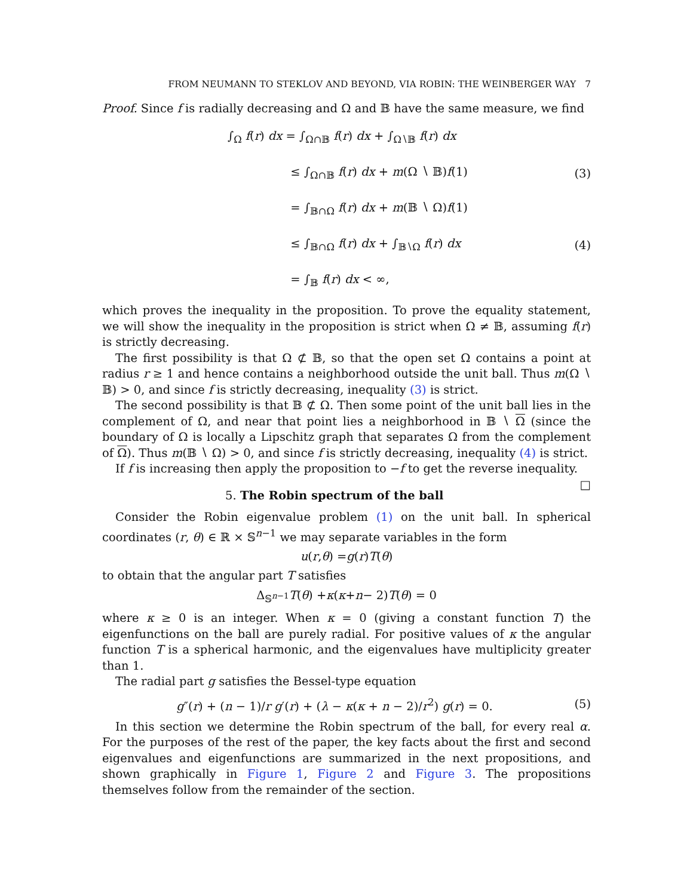FROM NEUMANN TO STEKLOV AND BEYOND, VIA ROBIN: THE WEINBERGER WAY 7
Proof. Since f is radially decreasing and Ω and 𝔹 have the same measure, we find
∫<sub>Ω</sub> f(r) dx = ∫<sub>Ω∩𝔹</sub> f(r) dx + ∫<sub>Ω∖𝔹</sub> f(r) dx
≤ ∫<sub>Ω∩𝔹</sub> f(r) dx + m(Ω ∖ 𝔹)f(1) (3)
= ∫<sub>𝔹∩Ω</sub> f(r) dx + m(𝔹 ∖ Ω)f(1)
≤ ∫<sub>𝔹∩Ω</sub> f(r) dx + ∫<sub>𝔹∖Ω</sub> f(r) dx (4)
= ∫<sub>𝔹</sub> f(r) dx < ∞,
which proves the inequality in the proposition. To prove the equality statement, we will show the inequality in the proposition is strict when Ω ≠ 𝔹, assuming f(r) is strictly decreasing.
The first possibility is that Ω ⊄ 𝔹, so that the open set Ω contains a point at radius r ≥ 1 and hence contains a neighborhood outside the unit ball. Thus m(Ω ∖ 𝔹) > 0, and since f is strictly decreasing, inequality (3) is strict.
The second possibility is that 𝔹 ⊄ Ω. Then some point of the unit ball lies in the complement of Ω, and near that point lies a neighborhood in 𝔹 ∖ Ω (since the boundary of Ω is locally a Lipschitz graph that separates Ω from the complement of Ω). Thus m(𝔹 ∖ Ω) > 0, and since f is strictly decreasing, inequality (4) is strict.
If f is increasing then apply the proposition to −f to get the reverse inequality. □
5. The Robin spectrum of the ball
Consider the Robin eigenvalue problem (1) on the unit ball. In spherical coordinates (r, θ) ∈ ℝ × 𝕊<sup>n−1</sup> we may separate variables in the form
u (r, θ) = g (r) T (θ)
to obtain that the angular part T satisfies
Δ<sub>𝕊<sup>n−1</sup></sub> T (θ) + κ (κ + n − 2) T (θ) = 0
where κ ≥ 0 is an integer. When κ = 0 (giving a constant function T) the eigenfunctions on the ball are purely radial. For positive values of κ the angular function T is a spherical harmonic, and the eigenvalues have multiplicity greater than 1.
The radial part g satisfies the Bessel-type equation
g″(r) + (n − 1)/r g′(r) + (λ − κ(κ + n − 2)/r<sup>2</sup>) g(r) = 0. (5)
In this section we determine the Robin spectrum of the ball, for every real α. For the purposes of the rest of the paper, the key facts about the first and second eigenvalues and eigenfunctions are summarized in the next propositions, and shown graphically in Figure 1, Figure 2 and Figure 3. The propositions themselves follow from the remainder of the section.